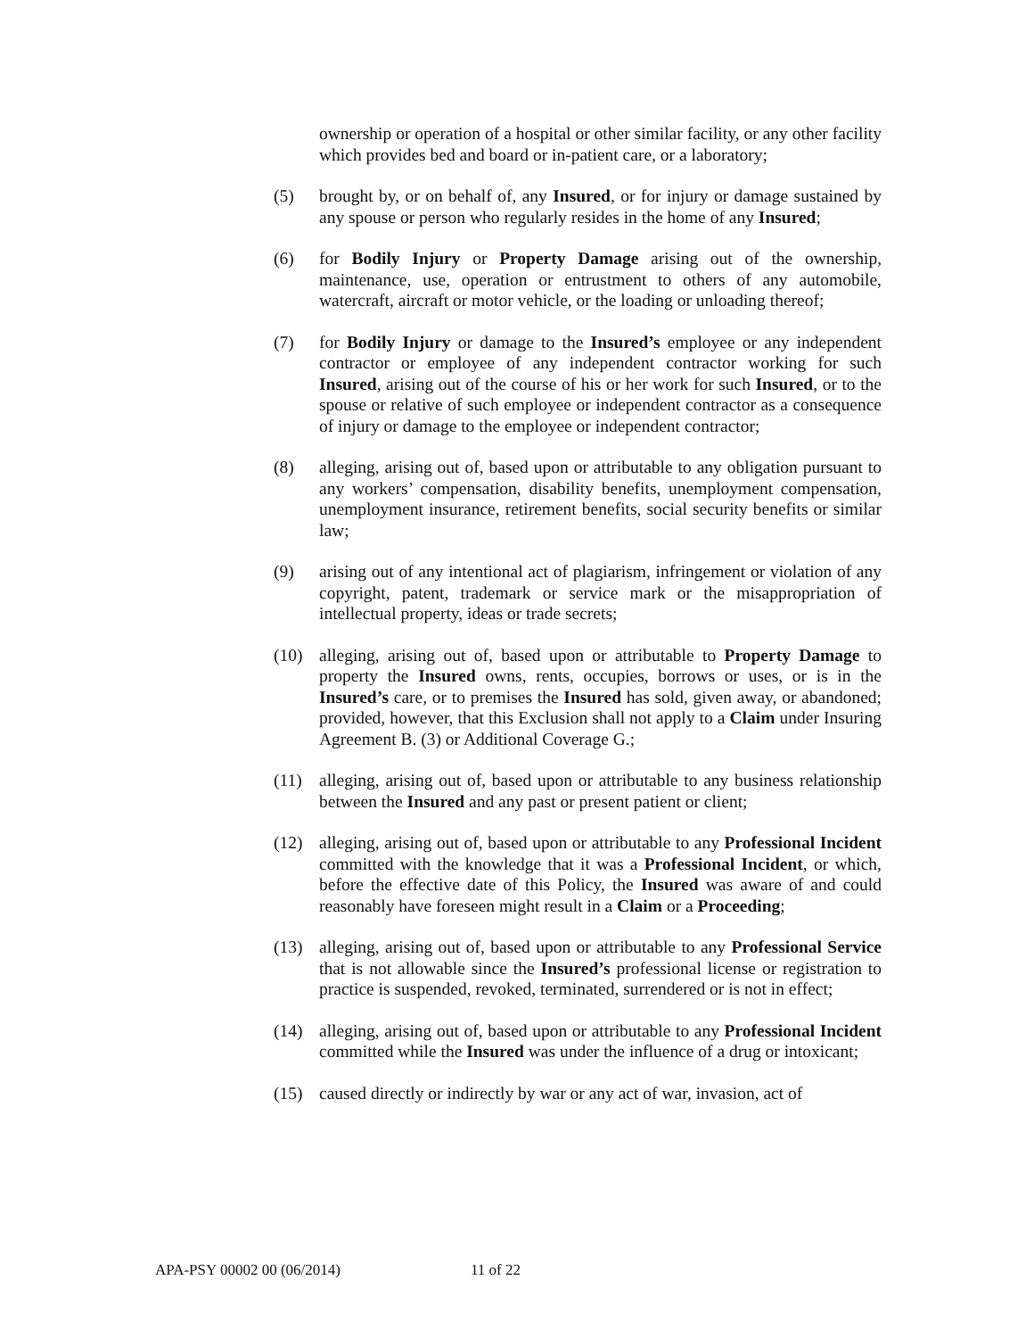ownership or operation of a hospital or other similar facility, or any other facility which provides bed and board or in-patient care, or a laboratory;
(5) brought by, or on behalf of, any Insured, or for injury or damage sustained by any spouse or person who regularly resides in the home of any Insured;
(6) for Bodily Injury or Property Damage arising out of the ownership, maintenance, use, operation or entrustment to others of any automobile, watercraft, aircraft or motor vehicle, or the loading or unloading thereof;
(7) for Bodily Injury or damage to the Insured’s employee or any independent contractor or employee of any independent contractor working for such Insured, arising out of the course of his or her work for such Insured, or to the spouse or relative of such employee or independent contractor as a consequence of injury or damage to the employee or independent contractor;
(8) alleging, arising out of, based upon or attributable to any obligation pursuant to any workers’ compensation, disability benefits, unemployment compensation, unemployment insurance, retirement benefits, social security benefits or similar law;
(9) arising out of any intentional act of plagiarism, infringement or violation of any copyright, patent, trademark or service mark or the misappropriation of intellectual property, ideas or trade secrets;
(10) alleging, arising out of, based upon or attributable to Property Damage to property the Insured owns, rents, occupies, borrows or uses, or is in the Insured’s care, or to premises the Insured has sold, given away, or abandoned; provided, however, that this Exclusion shall not apply to a Claim under Insuring Agreement B. (3) or Additional Coverage G.;
(11) alleging, arising out of, based upon or attributable to any business relationship between the Insured and any past or present patient or client;
(12) alleging, arising out of, based upon or attributable to any Professional Incident committed with the knowledge that it was a Professional Incident, or which, before the effective date of this Policy, the Insured was aware of and could reasonably have foreseen might result in a Claim or a Proceeding;
(13) alleging, arising out of, based upon or attributable to any Professional Service that is not allowable since the Insured’s professional license or registration to practice is suspended, revoked, terminated, surrendered or is not in effect;
(14) alleging, arising out of, based upon or attributable to any Professional Incident committed while the Insured was under the influence of a drug or intoxicant;
(15) caused directly or indirectly by war or any act of war, invasion, act of
APA-PSY 00002 00 (06/2014) 11 of 22